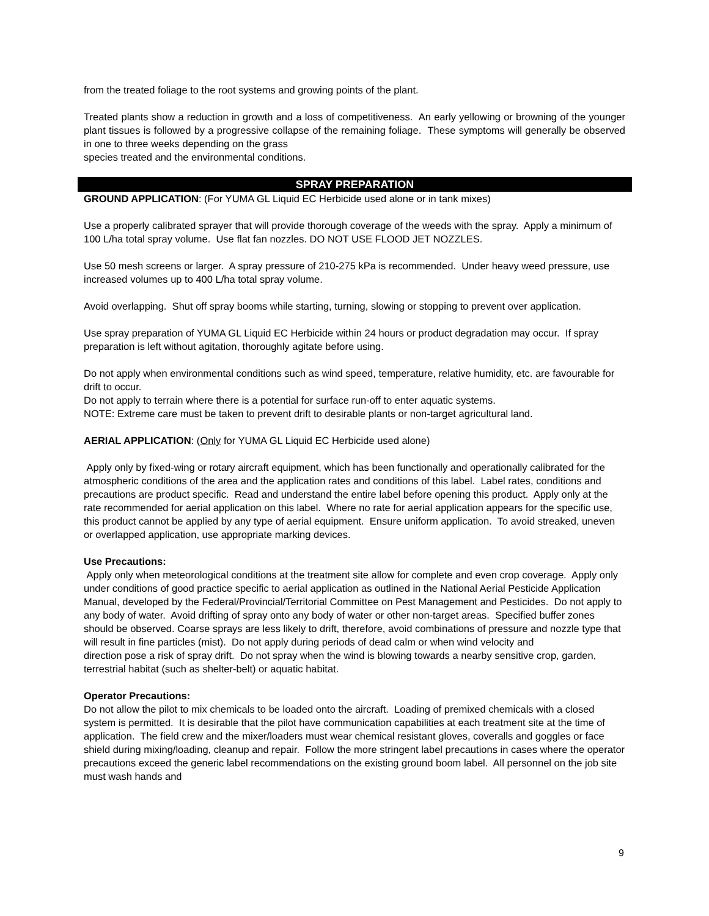from the treated foliage to the root systems and growing points of the plant.
Treated plants show a reduction in growth and a loss of competitiveness. An early yellowing or browning of the younger plant tissues is followed by a progressive collapse of the remaining foliage. These symptoms will generally be observed in one to three weeks depending on the grass
species treated and the environmental conditions.
SPRAY PREPARATION
GROUND APPLICATION: (For YUMA GL Liquid EC Herbicide used alone or in tank mixes)
Use a properly calibrated sprayer that will provide thorough coverage of the weeds with the spray. Apply a minimum of 100 L/ha total spray volume. Use flat fan nozzles. DO NOT USE FLOOD JET NOZZLES.
Use 50 mesh screens or larger. A spray pressure of 210-275 kPa is recommended. Under heavy weed pressure, use increased volumes up to 400 L/ha total spray volume.
Avoid overlapping. Shut off spray booms while starting, turning, slowing or stopping to prevent over application.
Use spray preparation of YUMA GL Liquid EC Herbicide within 24 hours or product degradation may occur. If spray preparation is left without agitation, thoroughly agitate before using.
Do not apply when environmental conditions such as wind speed, temperature, relative humidity, etc. are favourable for drift to occur.
Do not apply to terrain where there is a potential for surface run-off to enter aquatic systems.
NOTE: Extreme care must be taken to prevent drift to desirable plants or non-target agricultural land.
AERIAL APPLICATION: (Only for YUMA GL Liquid EC Herbicide used alone)
Apply only by fixed-wing or rotary aircraft equipment, which has been functionally and operationally calibrated for the atmospheric conditions of the area and the application rates and conditions of this label. Label rates, conditions and precautions are product specific. Read and understand the entire label before opening this product. Apply only at the rate recommended for aerial application on this label. Where no rate for aerial application appears for the specific use, this product cannot be applied by any type of aerial equipment. Ensure uniform application. To avoid streaked, uneven or overlapped application, use appropriate marking devices.
Use Precautions:
Apply only when meteorological conditions at the treatment site allow for complete and even crop coverage. Apply only under conditions of good practice specific to aerial application as outlined in the National Aerial Pesticide Application Manual, developed by the Federal/Provincial/Territorial Committee on Pest Management and Pesticides. Do not apply to any body of water. Avoid drifting of spray onto any body of water or other non-target areas. Specified buffer zones should be observed. Coarse sprays are less likely to drift, therefore, avoid combinations of pressure and nozzle type that will result in fine particles (mist). Do not apply during periods of dead calm or when wind velocity and
direction pose a risk of spray drift. Do not spray when the wind is blowing towards a nearby sensitive crop, garden, terrestrial habitat (such as shelter-belt) or aquatic habitat.
Operator Precautions:
Do not allow the pilot to mix chemicals to be loaded onto the aircraft. Loading of premixed chemicals with a closed system is permitted. It is desirable that the pilot have communication capabilities at each treatment site at the time of application. The field crew and the mixer/loaders must wear chemical resistant gloves, coveralls and goggles or face shield during mixing/loading, cleanup and repair. Follow the more stringent label precautions in cases where the operator precautions exceed the generic label recommendations on the existing ground boom label. All personnel on the job site must wash hands and
9